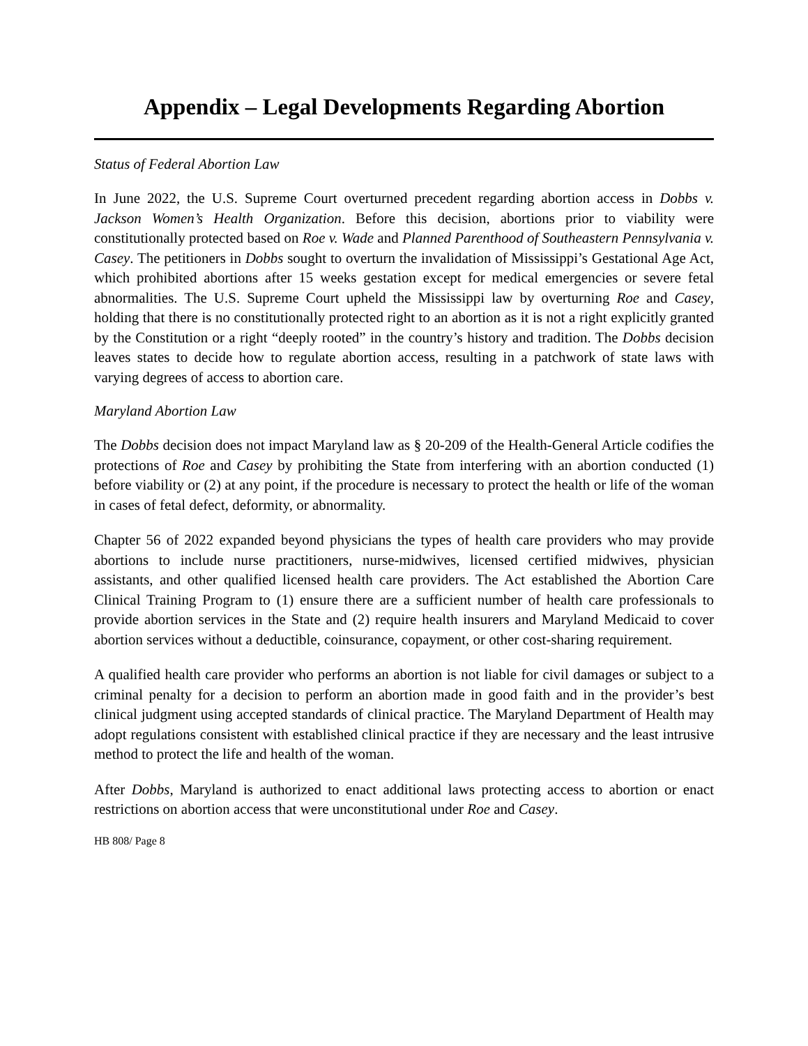Appendix – Legal Developments Regarding Abortion
Status of Federal Abortion Law
In June 2022, the U.S. Supreme Court overturned precedent regarding abortion access in Dobbs v. Jackson Women’s Health Organization. Before this decision, abortions prior to viability were constitutionally protected based on Roe v. Wade and Planned Parenthood of Southeastern Pennsylvania v. Casey. The petitioners in Dobbs sought to overturn the invalidation of Mississippi’s Gestational Age Act, which prohibited abortions after 15 weeks gestation except for medical emergencies or severe fetal abnormalities. The U.S. Supreme Court upheld the Mississippi law by overturning Roe and Casey, holding that there is no constitutionally protected right to an abortion as it is not a right explicitly granted by the Constitution or a right “deeply rooted” in the country’s history and tradition. The Dobbs decision leaves states to decide how to regulate abortion access, resulting in a patchwork of state laws with varying degrees of access to abortion care.
Maryland Abortion Law
The Dobbs decision does not impact Maryland law as § 20-209 of the Health-General Article codifies the protections of Roe and Casey by prohibiting the State from interfering with an abortion conducted (1) before viability or (2) at any point, if the procedure is necessary to protect the health or life of the woman in cases of fetal defect, deformity, or abnormality.
Chapter 56 of 2022 expanded beyond physicians the types of health care providers who may provide abortions to include nurse practitioners, nurse-midwives, licensed certified midwives, physician assistants, and other qualified licensed health care providers. The Act established the Abortion Care Clinical Training Program to (1) ensure there are a sufficient number of health care professionals to provide abortion services in the State and (2) require health insurers and Maryland Medicaid to cover abortion services without a deductible, coinsurance, copayment, or other cost-sharing requirement.
A qualified health care provider who performs an abortion is not liable for civil damages or subject to a criminal penalty for a decision to perform an abortion made in good faith and in the provider’s best clinical judgment using accepted standards of clinical practice. The Maryland Department of Health may adopt regulations consistent with established clinical practice if they are necessary and the least intrusive method to protect the life and health of the woman.
After Dobbs, Maryland is authorized to enact additional laws protecting access to abortion or enact restrictions on abortion access that were unconstitutional under Roe and Casey.
HB 808/ Page 8